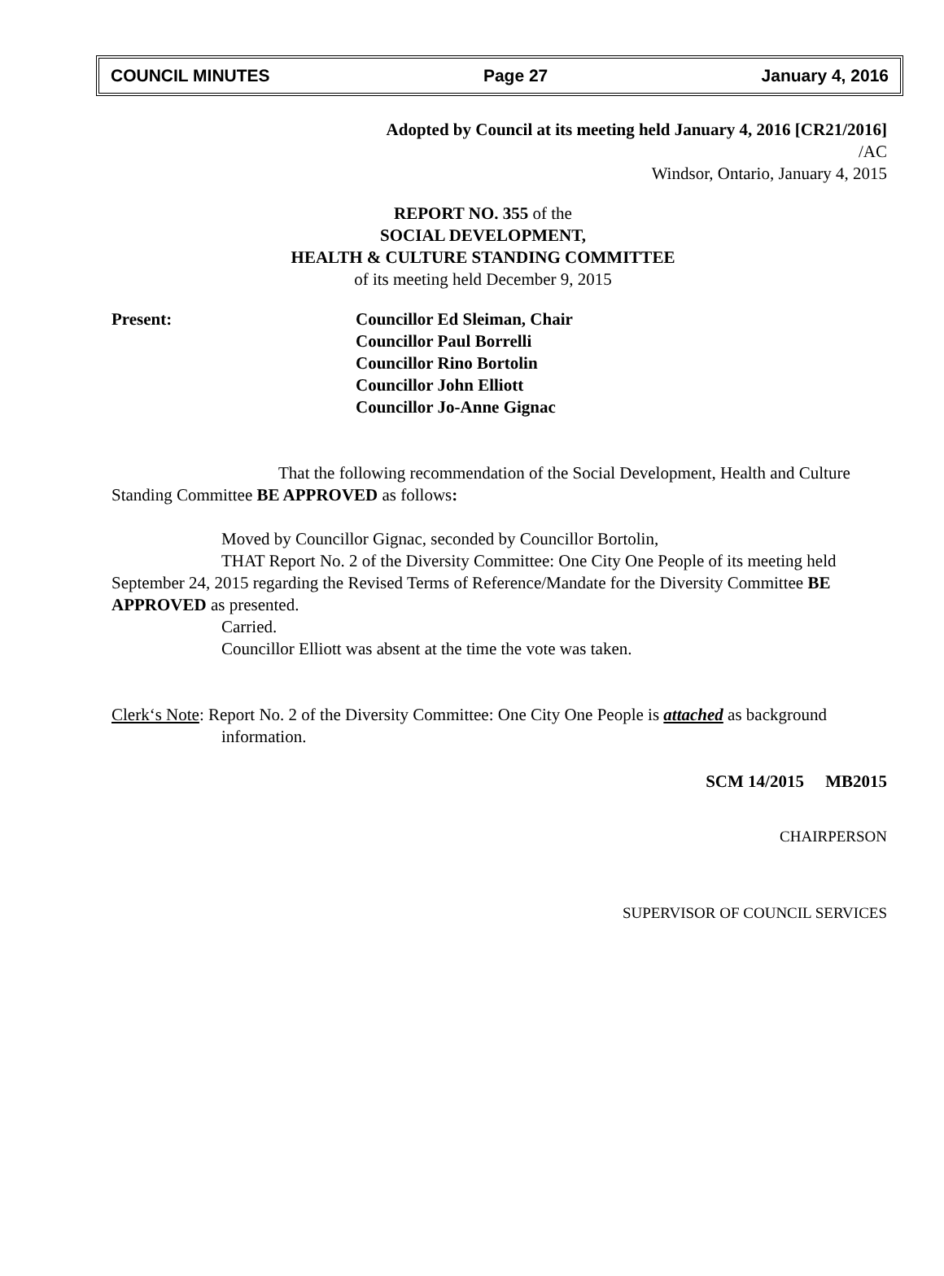COUNCIL MINUTES Page 27 January 4, 2016
Adopted by Council at its meeting held January 4, 2016 [CR21/2016]
/AC
Windsor, Ontario, January 4, 2015
REPORT NO. 355 of the
SOCIAL DEVELOPMENT,
HEALTH & CULTURE STANDING COMMITTEE
of its meeting held December 9, 2015
Present: Councillor Ed Sleiman, Chair
Councillor Paul Borrelli
Councillor Rino Bortolin
Councillor John Elliott
Councillor Jo-Anne Gignac
That the following recommendation of the Social Development, Health and Culture Standing Committee BE APPROVED as follows:
Moved by Councillor Gignac, seconded by Councillor Bortolin,
THAT Report No. 2 of the Diversity Committee: One City One People of its meeting held September 24, 2015 regarding the Revised Terms of Reference/Mandate for the Diversity Committee BE APPROVED as presented.
Carried.
Councillor Elliott was absent at the time the vote was taken.
Clerk‘s Note: Report No. 2 of the Diversity Committee: One City One People is attached as background information.
SCM 14/2015 MB2015
CHAIRPERSON
SUPERVISOR OF COUNCIL SERVICES